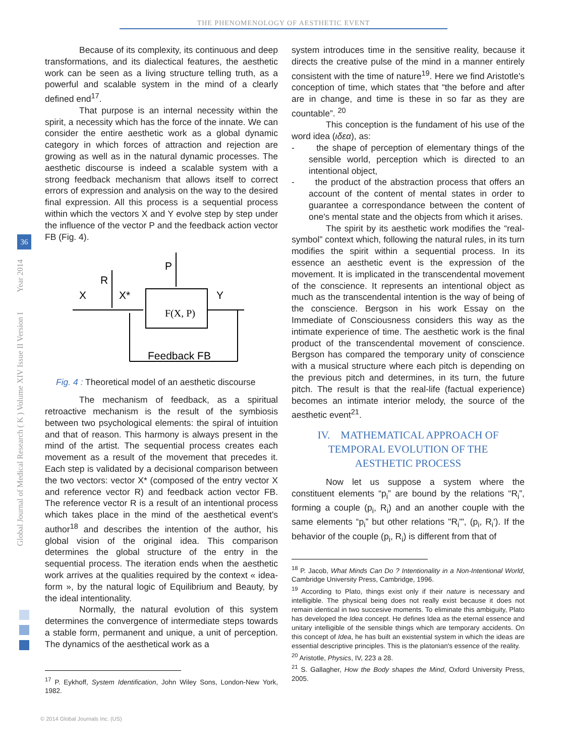THE PHENOMENOLOGY OF AESTHETIC EVENT
Global Journal of Medical Research ( K ) Volume XIV Issue II Version I Year 2014
36
Because of its complexity, its continuous and deep transformations, and its dialectical features, the aesthetic work can be seen as a living structure telling truth, as a powerful and scalable system in the mind of a clearly defined end<sup>17</sup>.
That purpose is an internal necessity within the spirit, a necessity which has the force of the innate. We can consider the entire aesthetic work as a global dynamic category in which forces of attraction and rejection are growing as well as in the natural dynamic processes. The aesthetic discourse is indeed a scalable system with a strong feedback mechanism that allows itself to correct errors of expression and analysis on the way to the desired final expression. All this process is a sequential process within which the vectors X and Y evolve step by step under the influence of the vector P and the feedback action vector FB (Fig. 4).
X
R
X*
P
Y
F(X, P)
Feedback FB
Fig. 4 : Theoretical model of an aesthetic discourse
The mechanism of feedback, as a spiritual retroactive mechanism is the result of the symbiosis between two psychological elements: the spiral of intuition and that of reason. This harmony is always present in the mind of the artist. The sequential process creates each movement as a result of the movement that precedes it. Each step is validated by a decisional comparison between the two vectors: vector X* (composed of the entry vector X and reference vector R) and feedback action vector FB. The reference vector R is a result of an intentional process which takes place in the mind of the aesthetical event's author<sup>18</sup> and describes the intention of the author, his global vision of the original idea. This comparison determines the global structure of the entry in the sequential process. The iteration ends when the aesthetic work arrives at the qualities required by the context « idea-form », by the natural logic of Equilibrium and Beauty, by the ideal intentionality.
Normally, the natural evolution of this system determines the convergence of intermediate steps towards a stable form, permanent and unique, a unit of perception. The dynamics of the aesthetical work as a
<sup>17</sup> P. Eykhoff, System Identification, John Wiley Sons, London-New York, 1982.
system introduces time in the sensitive reality, because it directs the creative pulse of the mind in a manner entirely consistent with the time of nature<sup>19</sup>. Here we find Aristotle's conception of time, which states that “the before and after are in change, and time is these in so far as they are countable”. <sup>20</sup>
This conception is the fundament of his use of the word idea (ιδεα), as:
- the shape of perception of elementary things of the sensible world, perception which is directed to an intentional object,
- the product of the abstraction process that offers an account of the content of mental states in order to guarantee a correspondance between the content of one's mental state and the objects from which it arises.
The spirit by its aesthetic work modifies the “real-symbol” context which, following the natural rules, in its turn modifies the spirit within a sequential process. In its essence an aesthetic event is the expression of the movement. It is implicated in the transcendental movement of the conscience. It represents an intentional object as much as the transcendental intention is the way of being of the conscience. Bergson in his work Essay on the Immediate of Consciousness considers this way as the intimate experience of time. The aesthetic work is the final product of the transcendental movement of conscience. Bergson has compared the temporary unity of conscience with a musical structure where each pitch is depending on the previous pitch and determines, in its turn, the future pitch. The result is that the real-life (factual experience) becomes an intimate interior melody, the source of the aesthetic event<sup>21</sup>.
IV. MATHEMATICAL APPROACH OF
TEMPORAL EVOLUTION OF THE
AESTHETIC PROCESS
Now let us suppose a system where the constituent elements “p<sub>i</sub>” are bound by the relations “R<sub>i</sub>”, forming a couple (p<sub>i</sub>, R<sub>i</sub>) and an another couple with the same elements “p<sub>i</sub>” but other relations "R<sub>i</sub>'", (p<sub>i</sub>, R<sub>i</sub>'). If the behavior of the couple (p<sub>i</sub>, R<sub>i</sub>) is different from that of
<sup>18</sup> P. Jacob, What Minds Can Do ? Intentionality in a Non-Intentional World, Cambridge University Press, Cambridge, 1996.
<sup>19</sup> According to Plato, things exist only if their nature is necessary and intelligible. The physical being does not really exist because it does not remain identical in two succesive moments. To eliminate this ambiguity, Plato has developed the Idea concept. He defines Idea as the eternal essence and unitary intelligible of the sensible things which are temporary accidents. On this concept of Idea, he has built an existential system in which the ideas are essential descriptive principles. This is the platonian's essence of the reality.
<sup>20</sup> Aristotle, Physics, IV, 223 a 28.
<sup>21</sup> S. Gallagher, How the Body shapes the Mind, Oxford University Press, 2005.
© 2014 Global Journals Inc. (US)